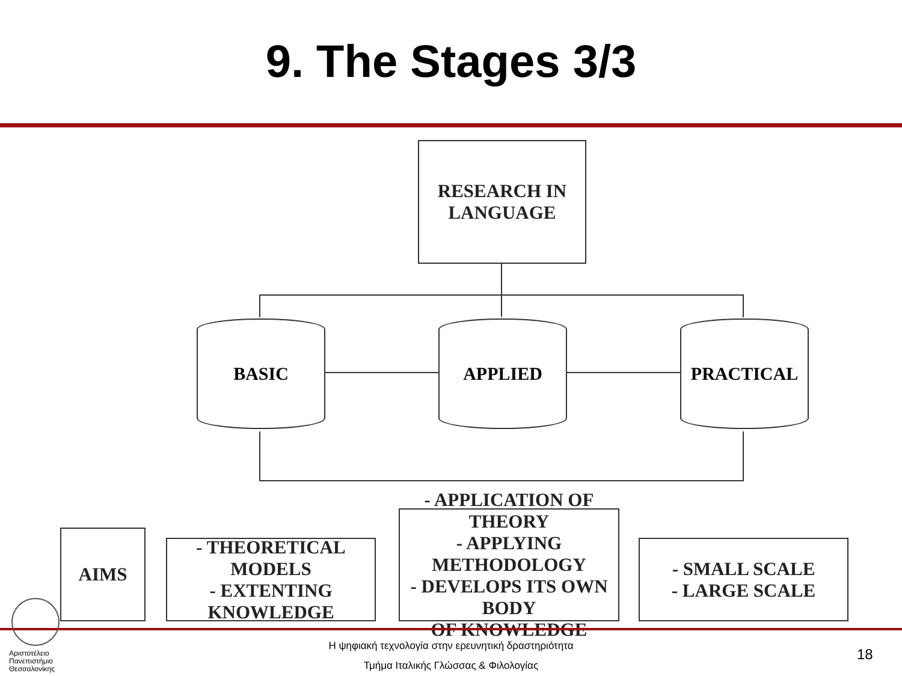9. The Stages 3/3
RESEARCH IN
LANGUAGE
BASIC APPLIED PRACTICAL
AIMS
- THEORETICAL MODELS
- EXTENTING KNOWLEDGE
- APPLICATION OF THEORY
- APPLYING METHODOLOGY
- DEVELOPS ITS OWN BODY
OF KNOWLEDGE
- SMALL SCALE
- LARGE SCALE
Αριστοτέλειο
Πανεπιστήμιο
Θεσσαλονίκης
Η ψηφιακή τεχνολογία στην ερευνητική δραστηριότητα
Τμήμα Ιταλικής Γλώσσας & Φιλολογίας
18